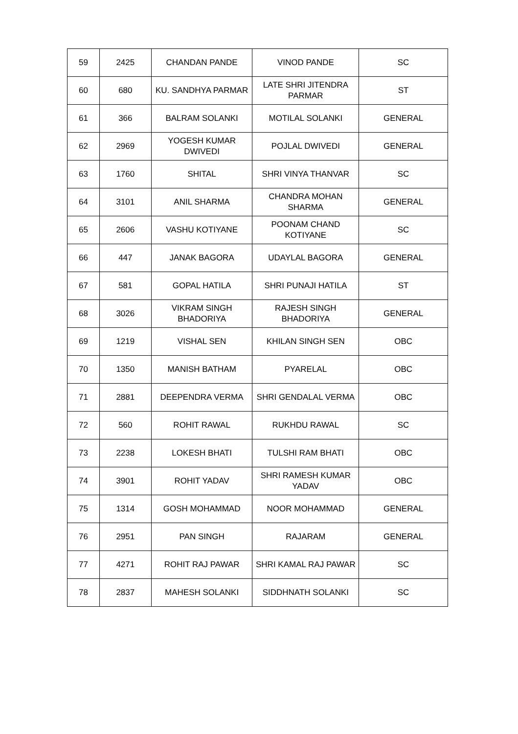| 59 | 2425 | CHANDAN PANDE | VINOD PANDE | SC |
| 60 | 680 | KU. SANDHYA PARMAR | LATE SHRI JITENDRA PARMAR | ST |
| 61 | 366 | BALRAM SOLANKI | MOTILAL SOLANKI | GENERAL |
| 62 | 2969 | YOGESH KUMAR DWIVEDI | POJLAL DWIVEDI | GENERAL |
| 63 | 1760 | SHITAL | SHRI VINYA THANVAR | SC |
| 64 | 3101 | ANIL SHARMA | CHANDRA MOHAN SHARMA | GENERAL |
| 65 | 2606 | VASHU KOTIYANE | POONAM CHAND KOTIYANE | SC |
| 66 | 447 | JANAK BAGORA | UDAYLAL BAGORA | GENERAL |
| 67 | 581 | GOPAL HATILA | SHRI PUNAJI HATILA | ST |
| 68 | 3026 | VIKRAM SINGH BHADORIYA | RAJESH SINGH BHADORIYA | GENERAL |
| 69 | 1219 | VISHAL SEN | KHILAN SINGH SEN | OBC |
| 70 | 1350 | MANISH BATHAM | PYARELAL | OBC |
| 71 | 2881 | DEEPENDRA VERMA | SHRI GENDALAL VERMA | OBC |
| 72 | 560 | ROHIT RAWAL | RUKHDU RAWAL | SC |
| 73 | 2238 | LOKESH BHATI | TULSHI RAM BHATI | OBC |
| 74 | 3901 | ROHIT YADAV | SHRI RAMESH KUMAR YADAV | OBC |
| 75 | 1314 | GOSH MOHAMMAD | NOOR MOHAMMAD | GENERAL |
| 76 | 2951 | PAN SINGH | RAJARAM | GENERAL |
| 77 | 4271 | ROHIT RAJ PAWAR | SHRI KAMAL RAJ PAWAR | SC |
| 78 | 2837 | MAHESH SOLANKI | SIDDHNATH SOLANKI | SC |